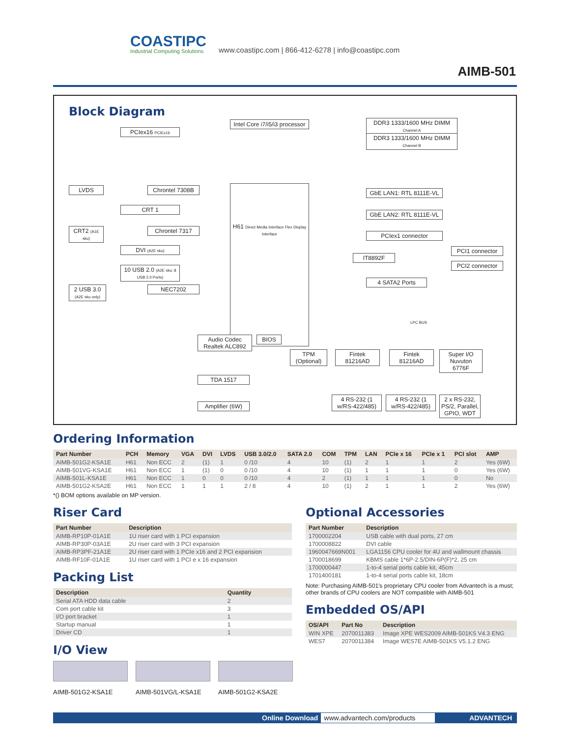COASTIPC
Industrial Computing Solutions
www.coastipc.com | 866-412-6278 | info@coastipc.com
AIMB-501
Block Diagram
Intel Core i7/i5/i3 processor
PCIex16 PCIEx16
DDR3 1333/1600 MHz DIMM Channel A
DDR3 1333/1600 MHz DIMM Channel B
H61 Direct Media Interface Flex Display Interface
LVDS
Chrontel 7308B
CRT 1
CRT2 (A1E sku)
Chrontel 7317
DVI (A2E sku)
10 USB 2.0 (A2E sku: 8 USB 2.0 Ports)
2 USB 3.0 (A2E sku only)
NEC7202
GbE LAN1: RTL 8111E-VL
GbE LAN2: RTL 8111E-VL
PCIex1 connector
IT8892F
PCI1 connector
PCI2 connector
4 SATA2 Ports
LPC BUS
Audio Codec Realtek ALC892
BIOS
TPM (Optional)
Fintek 81216AD
Fintek 81216AD
Super I/O Nuvuton 6776F
TDA 1517
Amplifier (6W)
4 RS-232 (1 w/RS-422/485)
4 RS-232 (1 w/RS-422/485)
2 x RS-232, PS/2, Parallel, GPIO, WDT
Ordering Information
| Part Number | PCH | Memory | VGA | DVI | LVDS | USB 3.0/2.0 | SATA 2.0 | COM | TPM | LAN | PCIe x 16 | PCIe x 1 | PCI slot | AMP |
| --- | --- | --- | --- | --- | --- | --- | --- | --- | --- | --- | --- | --- | --- | --- |
| AIMB-501G2-KSA1E | H61 | Non ECC | 2 | (1) | 1 | 0 /10 | 4 | 10 | (1) | 2 | 1 | 1 | 2 | Yes (6W) |
| AIMB-501VG-KSA1E | H61 | Non ECC | 1 | (1) | 0 | 0 /10 | 4 | 10 | (1) | 1 | 1 | 1 | 0 | Yes (6W) |
| AIMB-501L-KSA1E | H61 | Non ECC | 1 | 0 | 0 | 0 /10 | 4 | 2 | (1) | 1 | 1 | 1 | 0 | No |
| AIMB-501G2-KSA2E | H61 | Non ECC | 1 | 1 | 1 | 2 / 8 | 4 | 10 | (1) | 2 | 1 | 1 | 2 | Yes (6W) |
*() BOM options available on MP version.
Riser Card
| Part Number | Description |
| --- | --- |
| AIMB-RP10P-01A1E | 1U riser card with 1 PCI expansion |
| AIMB-RP30P-03A1E | 2U riser card with 3 PCI expansion |
| AIMB-RP3PF-21A1E | 2U riser card with 1 PCIe x16 and 2 PCI expansion |
| AIMB-RF10F-01A1E | 1U riser card with 1 PCI e x 16 expansion |
Packing List
| Description | Quantity |
| --- | --- |
| Serial ATA HDD data cable | 2 |
| Com port cable kit | 3 |
| I/O port bracket | 1 |
| Startup manual | 1 |
| Driver CD | 1 |
I/O View
AIMB-501G2-KSA1E AIMB-501VG/L-KSA1E AIMB-501G2-KSA2E
Optional Accessories
| Part Number | Description |
| --- | --- |
| 1700002204 | USB cable with dual ports, 27 cm |
| 1700008822 | DVI cable |
| 1960047669N001 | LGA1156 CPU cooler for 4U and wallmount chassis |
| 1700018699 | KBMS cable 1*6P-2.5/DIN-6P(F)*2, 25 cm |
| 1700000447 | 1-to-4 serial ports cable kit, 45cm |
| 1701400181 | 1-to-4 serial ports cable kit, 18cm |
Note: Purchasing AIMB-501's proprietary CPU cooler from Advantech is a must; other brands of CPU coolers are NOT compatible with AIMB-501
Embedded OS/API
| OS/API | Part No | Description |
| --- | --- | --- |
| WIN XPE | 2070011383 | Image XPE WES2009 AIMB-501KS V4.3 ENG |
| WES7 | 2070011384 | Image WES7E AIMB-501KS V5.1.2 ENG |
Online Download www.advantech.com/products ADVANTECH